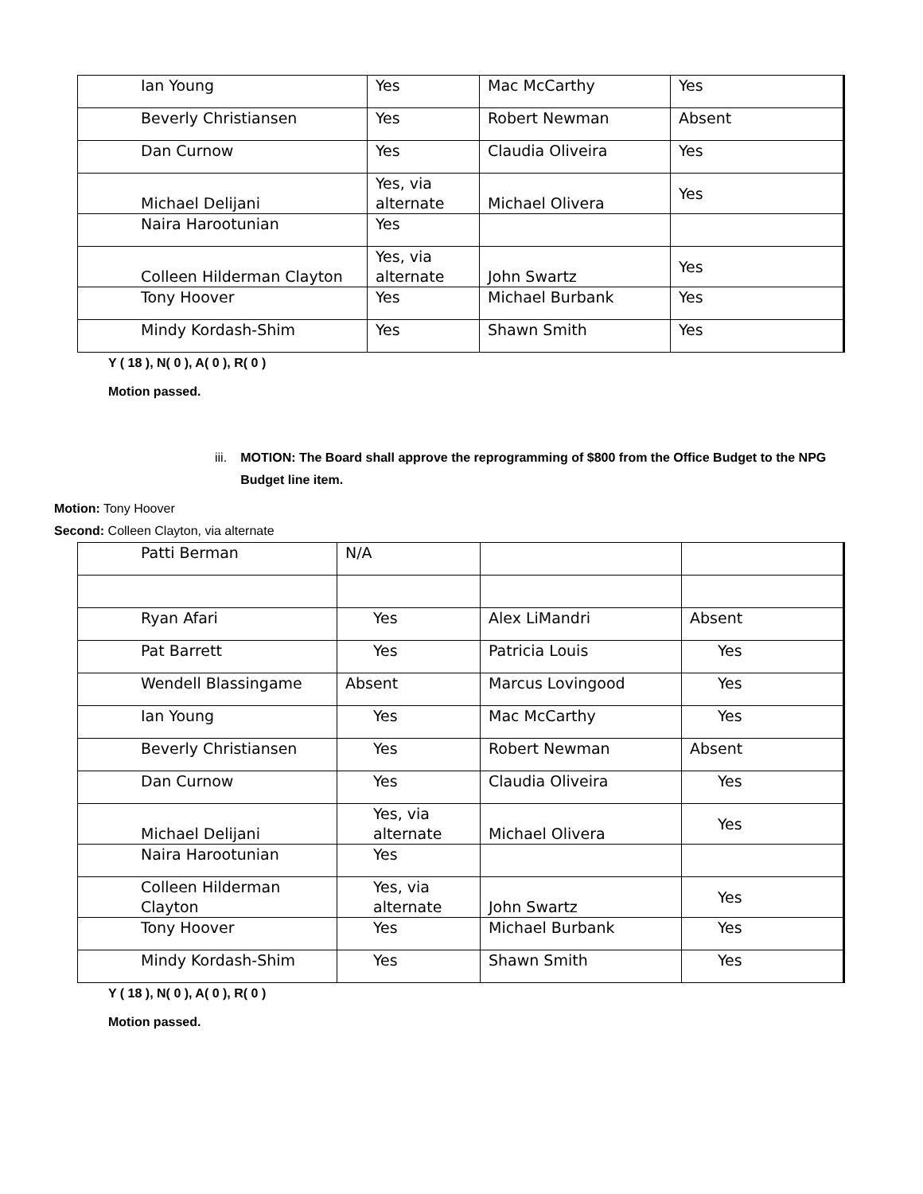| Ian Young | Yes | Mac McCarthy | Yes |
| Beverly Christiansen | Yes | Robert Newman | Absent |
| Dan Curnow | Yes | Claudia Oliveira | Yes |
| Michael Delijani | Yes, via alternate | Michael Olivera | Yes |
| Naira Harootunian | Yes | | |
| Colleen Hilderman Clayton | Yes, via alternate | John Swartz | Yes |
| Tony Hoover | Yes | Michael Burbank | Yes |
| Mindy Kordash-Shim | Yes | Shawn Smith | Yes |
Y ( 18 ), N( 0 ), A( 0 ), R( 0 )
Motion passed.
iii.
MOTION: The Board shall approve the reprogramming of $800 from the Office Budget to the NPG Budget line item.
Motion: Tony Hoover
Second: Colleen Clayton, via alternate
| Patti Berman | N/A | | |
| Ryan Afari | Yes | Alex LiMandri | Absent |
| Pat Barrett | Yes | Patricia Louis | Yes |
| Wendell Blassingame | Absent | Marcus Lovingood | Yes |
| Ian Young | Yes | Mac McCarthy | Yes |
| Beverly Christiansen | Yes | Robert Newman | Absent |
| Dan Curnow | Yes | Claudia Oliveira | Yes |
| Michael Delijani | Yes, via alternate | Michael Olivera | Yes |
| Naira Harootunian | Yes | | |
| Colleen Hilderman Clayton | Yes, via alternate | John Swartz | Yes |
| Tony Hoover | Yes | Michael Burbank | Yes |
| Mindy Kordash-Shim | Yes | Shawn Smith | Yes |
Y ( 18 ), N( 0 ), A( 0 ), R( 0 )
Motion passed.